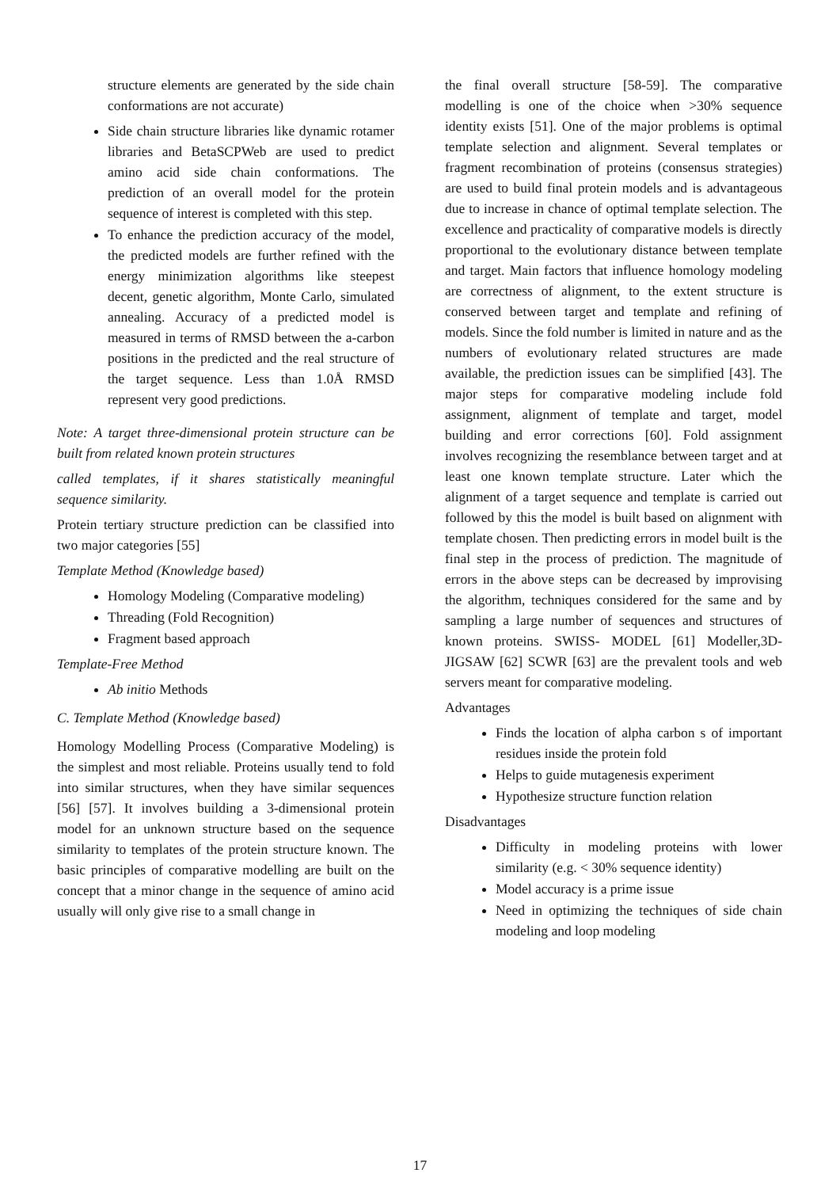structure elements are generated by the side chain conformations are not accurate)
Side chain structure libraries like dynamic rotamer libraries and BetaSCPWeb are used to predict amino acid side chain conformations. The prediction of an overall model for the protein sequence of interest is completed with this step.
To enhance the prediction accuracy of the model, the predicted models are further refined with the energy minimization algorithms like steepest decent, genetic algorithm, Monte Carlo, simulated annealing. Accuracy of a predicted model is measured in terms of RMSD between the a-carbon positions in the predicted and the real structure of the target sequence. Less than 1.0Å RMSD represent very good predictions.
Note: A target three-dimensional protein structure can be built from related known protein structures
called templates, if it shares statistically meaningful sequence similarity.
Protein tertiary structure prediction can be classified into two major categories [55]
Template Method (Knowledge based)
Homology Modeling (Comparative modeling)
Threading (Fold Recognition)
Fragment based approach
Template-Free Method
Ab initio Methods
C. Template Method (Knowledge based)
Homology Modelling Process (Comparative Modeling) is the simplest and most reliable. Proteins usually tend to fold into similar structures, when they have similar sequences [56] [57]. It involves building a 3-dimensional protein model for an unknown structure based on the sequence similarity to templates of the protein structure known. The basic principles of comparative modelling are built on the concept that a minor change in the sequence of amino acid usually will only give rise to a small change in
the final overall structure [58-59]. The comparative modelling is one of the choice when >30% sequence identity exists [51]. One of the major problems is optimal template selection and alignment. Several templates or fragment recombination of proteins (consensus strategies) are used to build final protein models and is advantageous due to increase in chance of optimal template selection. The excellence and practicality of comparative models is directly proportional to the evolutionary distance between template and target. Main factors that influence homology modeling are correctness of alignment, to the extent structure is conserved between target and template and refining of models. Since the fold number is limited in nature and as the numbers of evolutionary related structures are made available, the prediction issues can be simplified [43]. The major steps for comparative modeling include fold assignment, alignment of template and target, model building and error corrections [60]. Fold assignment involves recognizing the resemblance between target and at least one known template structure. Later which the alignment of a target sequence and template is carried out followed by this the model is built based on alignment with template chosen. Then predicting errors in model built is the final step in the process of prediction. The magnitude of errors in the above steps can be decreased by improvising the algorithm, techniques considered for the same and by sampling a large number of sequences and structures of known proteins. SWISS- MODEL [61] Modeller,3D-JIGSAW [62] SCWR [63] are the prevalent tools and web servers meant for comparative modeling.
Advantages
Finds the location of alpha carbon s of important residues inside the protein fold
Helps to guide mutagenesis experiment
Hypothesize structure function relation
Disadvantages
Difficulty in modeling proteins with lower similarity (e.g. < 30% sequence identity)
Model accuracy is a prime issue
Need in optimizing the techniques of side chain modeling and loop modeling
17